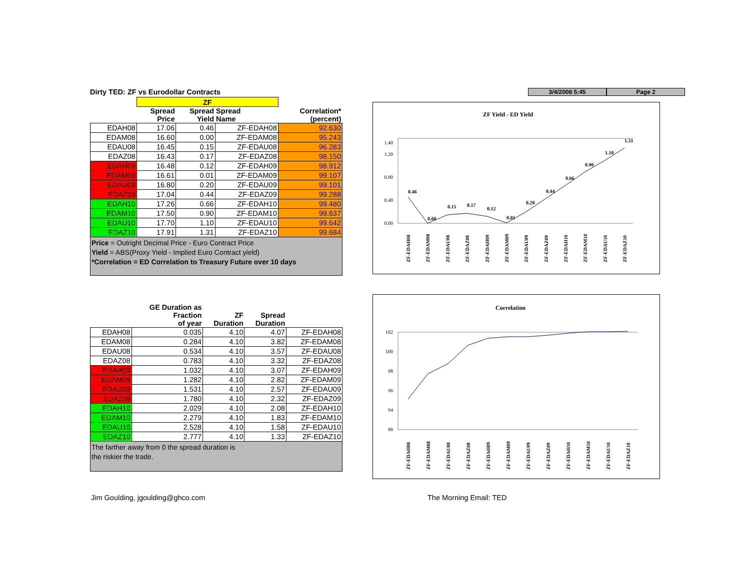Dirty TED: ZF vs Eurodollar Contracts
| | ZF | | | |
| --- | --- | --- | --- | --- |
| | Spread Price | Spread Yield | Spread Name | Correlation* (percent) |
| EDAH08 | 17.06 | 0.46 | ZF-EDAH08 | 92.630 |
| EDAM08 | 16.60 | 0.00 | ZF-EDAM08 | 95.243 |
| EDAU08 | 16.45 | 0.15 | ZF-EDAU08 | 96.283 |
| EDAZ08 | 16.43 | 0.17 | ZF-EDAZ08 | 98.150 |
| EDAH09 | 16.48 | 0.12 | ZF-EDAH09 | 98.912 |
| EDAM09 | 16.61 | 0.01 | ZF-EDAM09 | 99.107 |
| EDAU09 | 16.80 | 0.20 | ZF-EDAU09 | 99.101 |
| EDAZ09 | 17.04 | 0.44 | ZF-EDAZ09 | 99.288 |
| EDAH10 | 17.26 | 0.66 | ZF-EDAH10 | 99.480 |
| EDAM10 | 17.50 | 0.90 | ZF-EDAM10 | 99.637 |
| EDAU10 | 17.70 | 1.10 | ZF-EDAU10 | 99.642 |
| EDAZ10 | 17.91 | 1.31 | ZF-EDAZ10 | 99.684 |
Price = Outright Decimal Price - Euro Contract Price
Yield = ABS(Proxy Yield - Implied Euro Contract yield)
*Correlation = ED Correlation to Treasury Future over 10 days
| | GE Duration as Fraction of year | ZF Duration | Spread Duration | |
| --- | --- | --- | --- | --- |
| EDAH08 | 0.035 | 4.10 | 4.07 | ZF-EDAH08 |
| EDAM08 | 0.284 | 4.10 | 3.82 | ZF-EDAM08 |
| EDAU08 | 0.534 | 4.10 | 3.57 | ZF-EDAU08 |
| EDAZ08 | 0.783 | 4.10 | 3.32 | ZF-EDAZ08 |
| EDAH09 | 1.032 | 4.10 | 3.07 | ZF-EDAH09 |
| EDAM09 | 1.282 | 4.10 | 2.82 | ZF-EDAM09 |
| EDAU09 | 1.531 | 4.10 | 2.57 | ZF-EDAU09 |
| EDAZ09 | 1.780 | 4.10 | 2.32 | ZF-EDAZ09 |
| EDAH10 | 2.029 | 4.10 | 2.08 | ZF-EDAH10 |
| EDAM10 | 2.279 | 4.10 | 1.83 | ZF-EDAM10 |
| EDAU10 | 2.528 | 4.10 | 1.58 | ZF-EDAU10 |
| EDAZ10 | 2.777 | 4.10 | 1.33 | ZF-EDAZ10 |
The farther away from 0 the spread duration is
the riskier the trade.
3/4/2008 5:45 Page 2
ZF Yield - ED Yield
0.00
0.40
0.80
1.20
1.40
0.46
0.00
0.15
0.17
0.12
0.01
0.20
0.44
0.66
0.90
1.10
1.31
ZF-EDAH08
ZF-EDAM08
ZF-EDAU08
ZF-EDAZ08
ZF-EDAH09
ZF-EDAM09
ZF-EDAU09
ZF-EDAZ09
ZF-EDAH10
ZF-EDAM10
ZF-EDAU10
ZF-EDAZ10
Correlation
102
100
98
96
94
88
ZF-EDAH08
ZF-EDAM08
ZF-EDAU08
ZF-EDAZ08
ZF-EDAH09
ZF-EDAM09
ZF-EDAU09
ZF-EDAZ09
ZF-EDAH10
ZF-EDAM10
ZF-EDAU10
ZF-EDAZ10
Jim Goulding, jgoulding@ghco.com
The Morning Email: TED